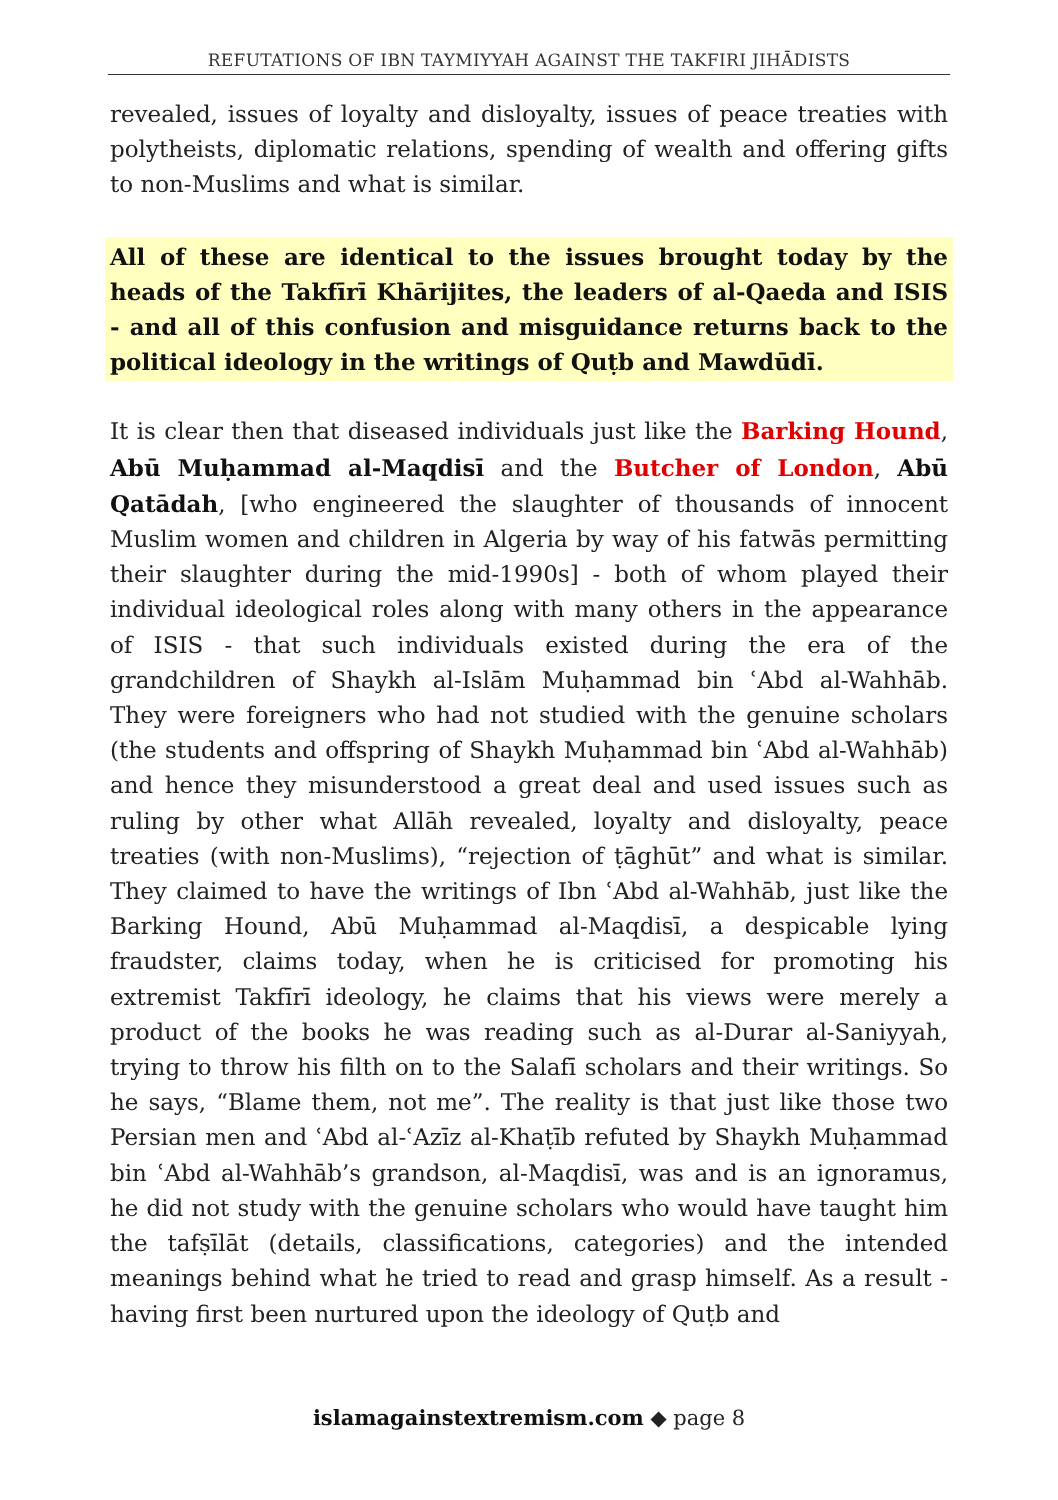REFUTATIONS OF IBN TAYMIYYAH AGAINST THE TAKFIRI JIHĀDISTS
revealed, issues of loyalty and disloyalty, issues of peace treaties with polytheists, diplomatic relations, spending of wealth and offering gifts to non-Muslims and what is similar.
All of these are identical to the issues brought today by the heads of the Takfīrī Khārijites, the leaders of al-Qaeda and ISIS - and all of this confusion and misguidance returns back to the political ideology in the writings of Quṭb and Mawdūdī.
It is clear then that diseased individuals just like the Barking Hound, Abū Muḥammad al-Maqdisī and the Butcher of London, Abū Qatādah, [who engineered the slaughter of thousands of innocent Muslim women and children in Algeria by way of his fatwās permitting their slaughter during the mid-1990s] - both of whom played their individual ideological roles along with many others in the appearance of ISIS - that such individuals existed during the era of the grandchildren of Shaykh al-Islām Muḥammad bin ʿAbd al-Wahhāb. They were foreigners who had not studied with the genuine scholars (the students and offspring of Shaykh Muḥammad bin ʿAbd al-Wahhāb) and hence they misunderstood a great deal and used issues such as ruling by other what Allāh revealed, loyalty and disloyalty, peace treaties (with non-Muslims), “rejection of ṭāghūt” and what is similar. They claimed to have the writings of Ibn ʿAbd al-Wahhāb, just like the Barking Hound, Abū Muḥammad al-Maqdisī, a despicable lying fraudster, claims today, when he is criticised for promoting his extremist Takfīrī ideology, he claims that his views were merely a product of the books he was reading such as al-Durar al-Saniyyah, trying to throw his filth on to the Salafī scholars and their writings. So he says, “Blame them, not me”. The reality is that just like those two Persian men and ʿAbd al-ʿAzīz al-Khaṭīb refuted by Shaykh Muḥammad bin ʿAbd al-Wahhāb’s grandson, al-Maqdisī, was and is an ignoramus, he did not study with the genuine scholars who would have taught him the tafṣīlāt (details, classifications, categories) and the intended meanings behind what he tried to read and grasp himself. As a result - having first been nurtured upon the ideology of Quṭb and
islamagainstextremism.com ◆ page 8